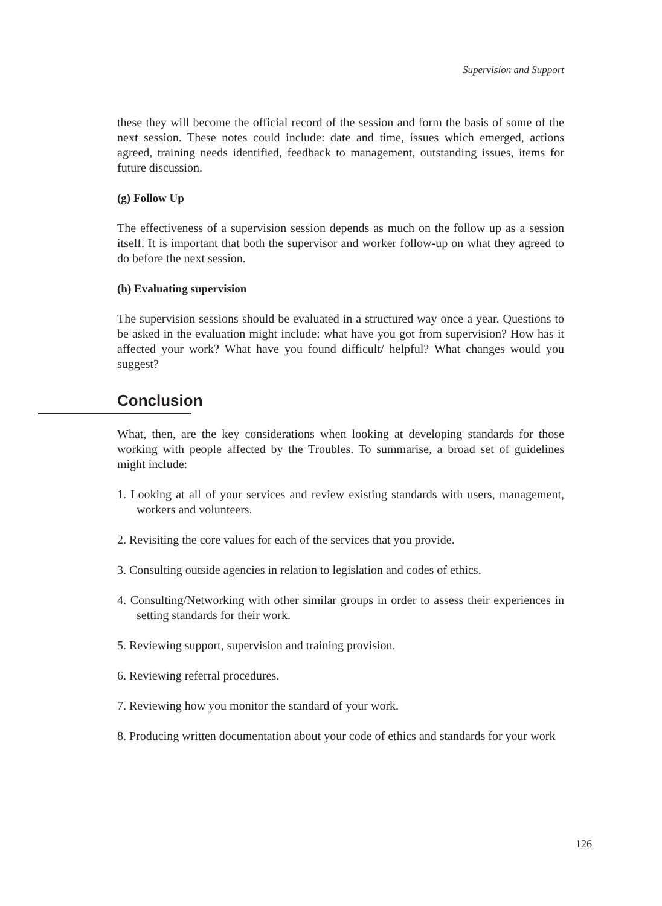Supervision and Support
these they will become the official record of the session and form the basis of some of the next session. These notes could include: date and time, issues which emerged, actions agreed, training needs identified, feedback to management, outstanding issues, items for future discussion.
(g) Follow Up
The effectiveness of a supervision session depends as much on the follow up as a session itself. It is important that both the supervisor and worker follow-up on what they agreed to do before the next session.
(h) Evaluating supervision
The supervision sessions should be evaluated in a structured way once a year. Questions to be asked in the evaluation might include: what have you got from supervision? How has it affected your work? What have you found difficult/ helpful? What changes would you suggest?
Conclusion
What, then, are the key considerations when looking at developing standards for those working with people affected by the Troubles. To summarise, a broad set of guidelines might include:
1. Looking at all of your services and review existing standards with users, management, workers and volunteers.
2. Revisiting the core values for each of the services that you provide.
3. Consulting outside agencies in relation to legislation and codes of ethics.
4. Consulting/Networking with other similar groups in order to assess their experiences in setting standards for their work.
5. Reviewing support, supervision and training provision.
6. Reviewing referral procedures.
7. Reviewing how you monitor the standard of your work.
8. Producing written documentation about your code of ethics and standards for your work
126